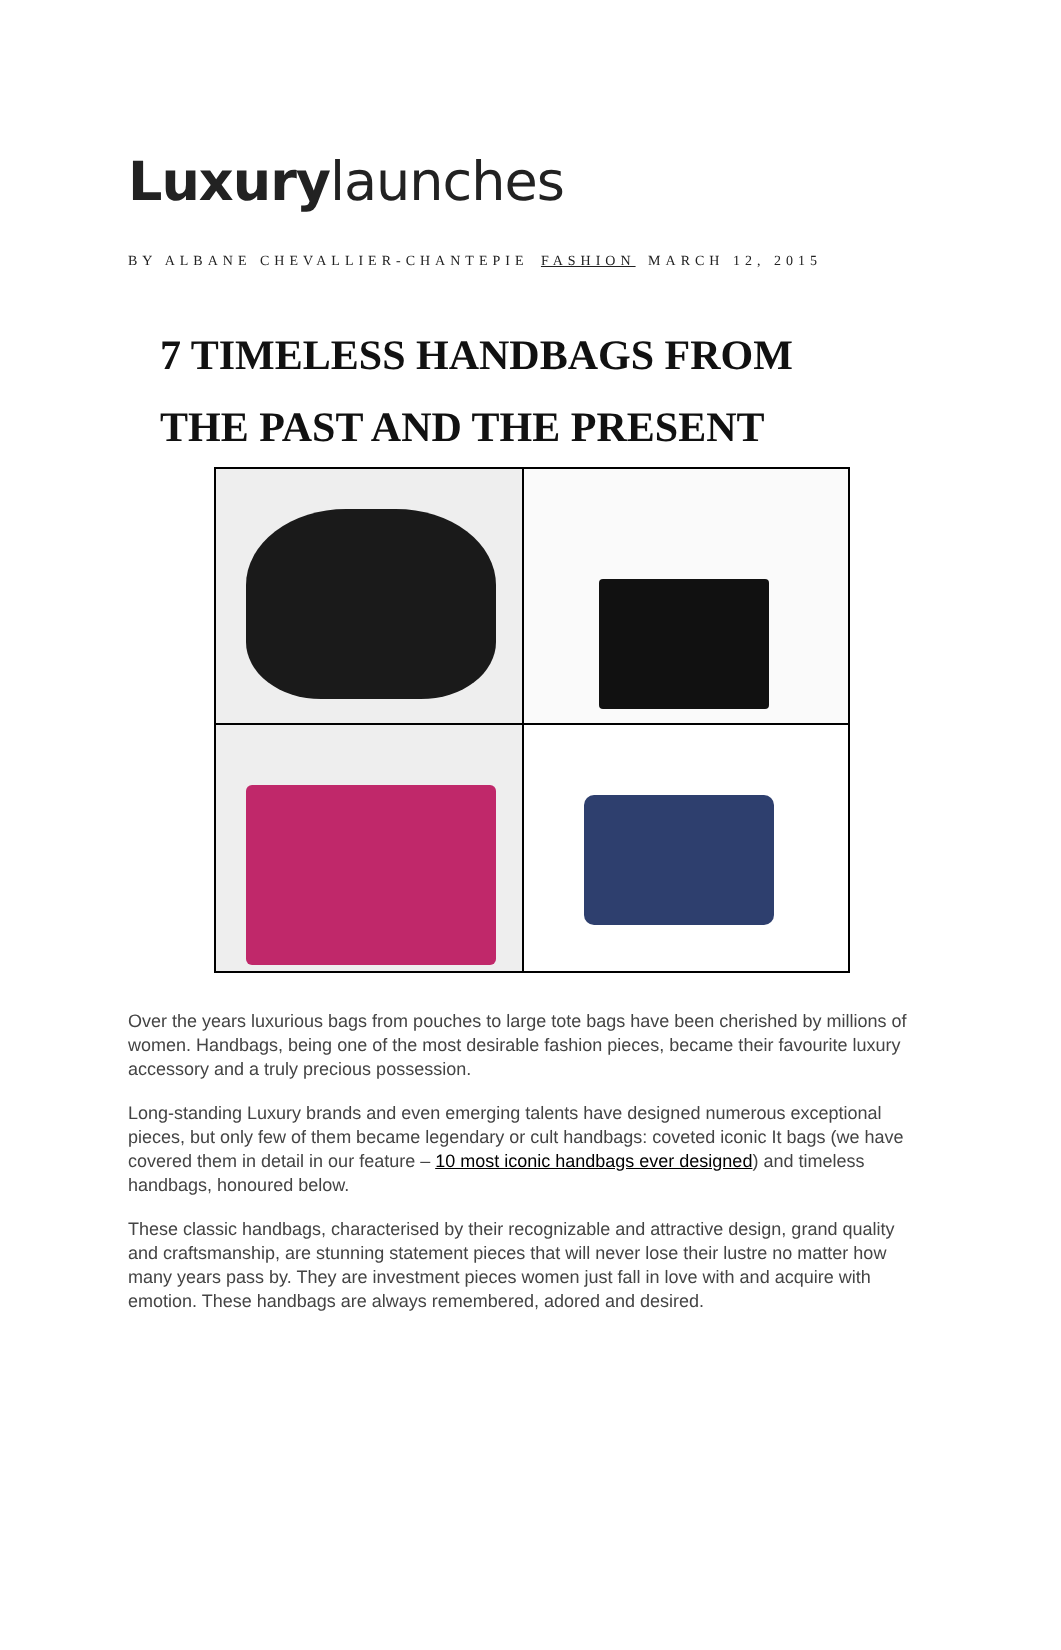Luxurylaunches
BY ALBANE CHEVALLIER-CHANTEPIE FASHION MARCH 12, 2015
7 TIMELESS HANDBAGS FROM
THE PAST AND THE PRESENT
Over the years luxurious bags from pouches to large tote bags have been cherished by millions of women. Handbags, being one of the most desirable fashion pieces, became their favourite luxury accessory and a truly precious possession.
Long-standing Luxury brands and even emerging talents have designed numerous exceptional pieces, but only few of them became legendary or cult handbags: coveted iconic It bags (we have covered them in detail in our feature – 10 most iconic handbags ever designed) and timeless handbags, honoured below.
These classic handbags, characterised by their recognizable and attractive design, grand quality and craftsmanship, are stunning statement pieces that will never lose their lustre no matter how many years pass by. They are investment pieces women just fall in love with and acquire with emotion. These handbags are always remembered, adored and desired.